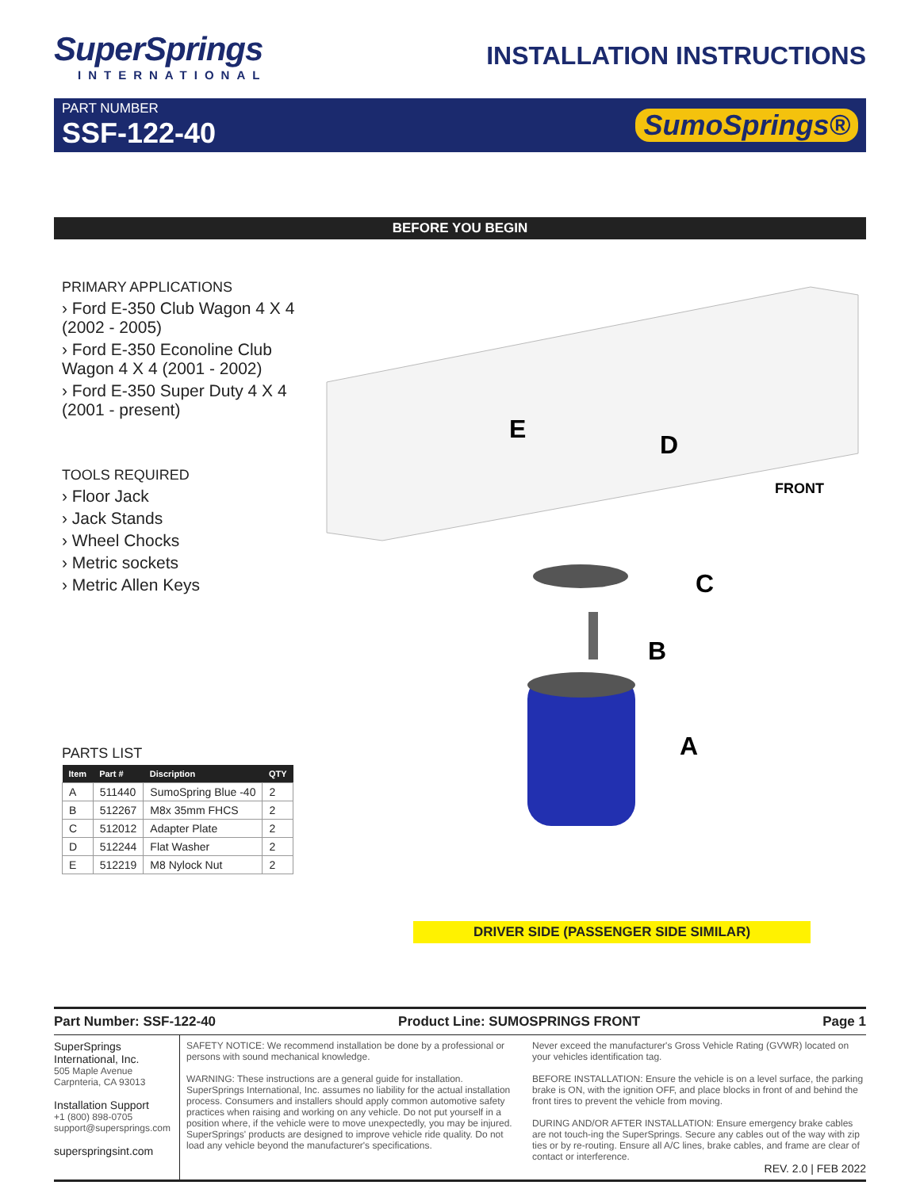SuperSprings
INTERNATIONAL
INSTALLATION INSTRUCTIONS
PART NUMBER
SSF-122-40
SumoSprings®
BEFORE YOU BEGIN
PRIMARY APPLICATIONS
› Ford E-350 Club Wagon 4 X 4 (2002 - 2005)
› Ford E-350 Econoline Club Wagon 4 X 4 (2001 - 2002)
› Ford E-350 Super Duty 4 X 4 (2001 - present)
TOOLS REQUIRED
› Floor Jack
› Jack Stands
› Wheel Chocks
› Metric sockets
› Metric Allen Keys
PARTS LIST
| Item | Part # | Discription | QTY |
| --- | --- | --- | --- |
| A | 511440 | SumoSpring Blue -40 | 2 |
| B | 512267 | M8x 35mm FHCS | 2 |
| C | 512012 | Adapter Plate | 2 |
| D | 512244 | Flat Washer | 2 |
| E | 512219 | M8 Nylock Nut | 2 |
E
D
FRONT
C
B
A
DRIVER SIDE (PASSENGER SIDE SIMILAR)
Part Number: SSF-122-40 Product Line: SUMOSPRINGS FRONT Page 1
SuperSprings International, Inc.
505 Maple Avenue
Carpnteria, CA 93013
Installation Support
+1 (800) 898-0705
support@supersprings.com
superspringsint.com
SAFETY NOTICE: We recommend installation be done by a professional or persons with sound mechanical knowledge.
WARNING: These instructions are a general guide for installation. SuperSprings International, Inc. assumes no liability for the actual installation process. Consumers and installers should apply common automotive safety practices when raising and working on any vehicle. Do not put yourself in a position where, if the vehicle were to move unexpectedly, you may be injured. SuperSprings' products are designed to improve vehicle ride quality. Do not load any vehicle beyond the manufacturer's specifications.
Never exceed the manufacturer's Gross Vehicle Rating (GVWR) located on your vehicles identification tag.
BEFORE INSTALLATION: Ensure the vehicle is on a level surface, the parking brake is ON, with the ignition OFF, and place blocks in front of and behind the front tires to prevent the vehicle from moving.
DURING AND/OR AFTER INSTALLATION: Ensure emergency brake cables are not touch-ing the SuperSprings. Secure any cables out of the way with zip ties or by re-routing. Ensure all A/C lines, brake cables, and frame are clear of contact or interference.
REV. 2.0 | FEB 2022